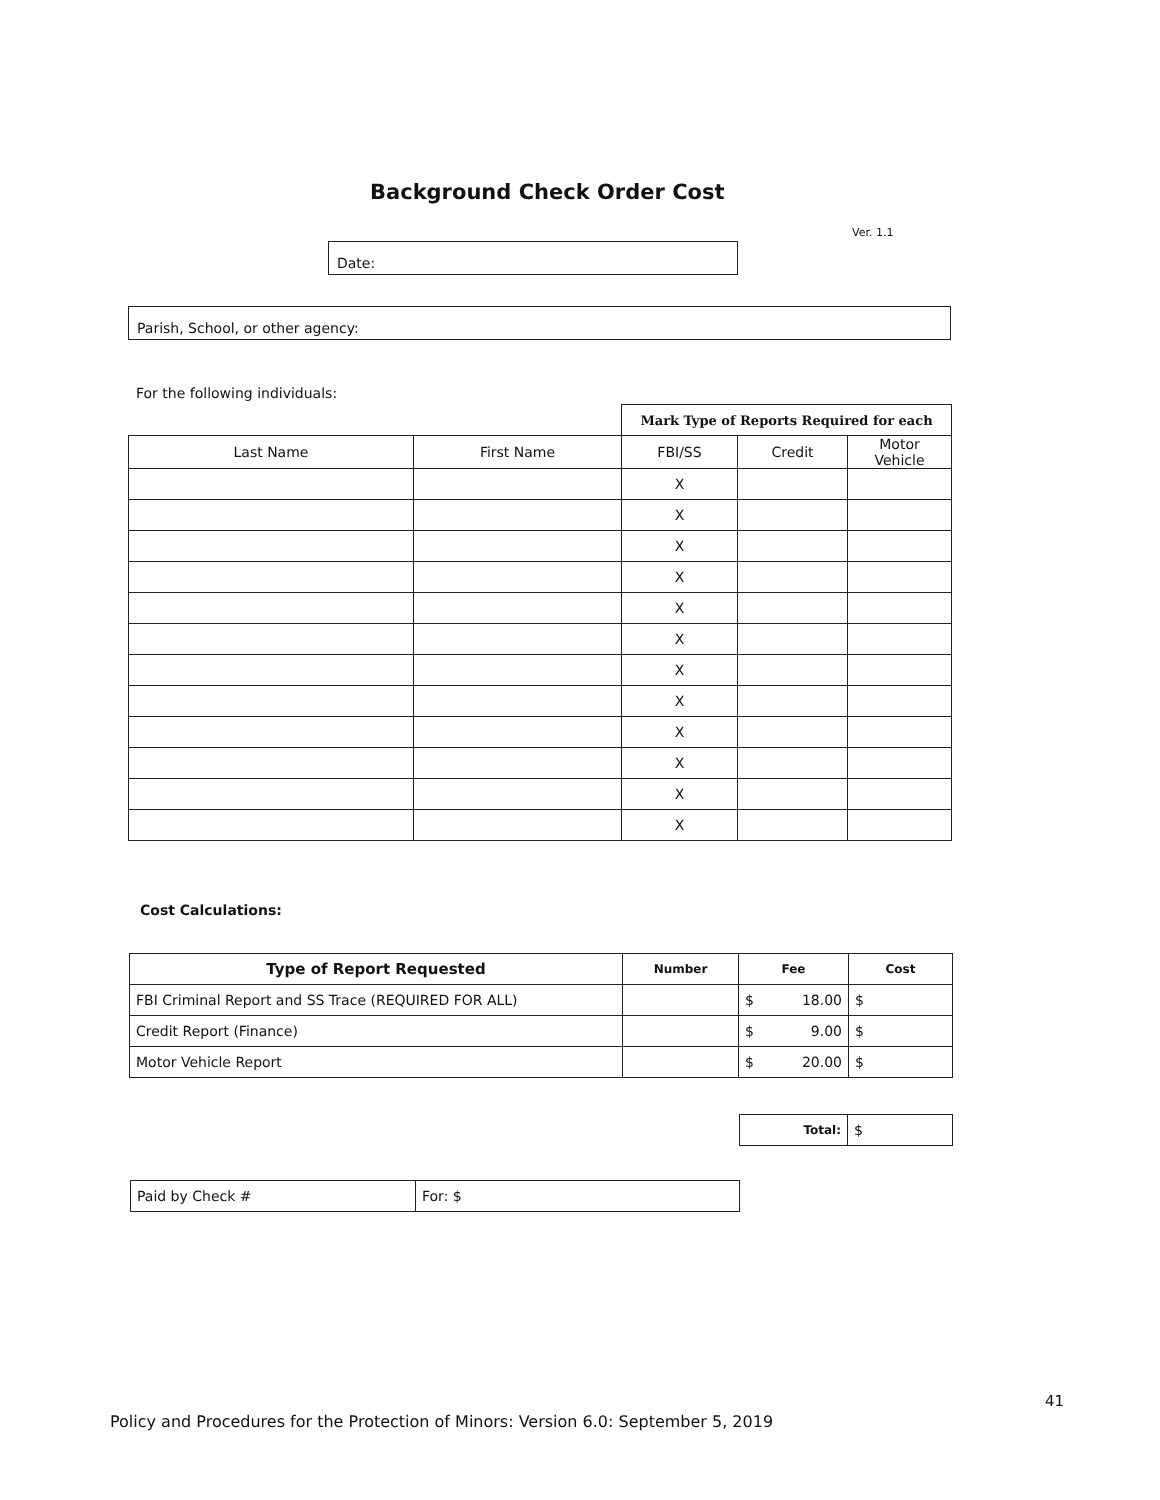Background Check Order Cost
Ver. 1.1
Date:
Parish, School, or other agency:
For the following individuals:
| | | Mark Type of Reports Required for each | | |
| Last Name | First Name | FBI/SS | Credit | Motor Vehicle |
| | | X | | |
| | | X | | |
| | | X | | |
| | | X | | |
| | | X | | |
| | | X | | |
| | | X | | |
| | | X | | |
| | | X | | |
| | | X | | |
| | | X | | |
| | | X | | |
Cost Calculations:
| Type of Report Requested | Number | Fee | Cost |
| --- | --- | --- | --- |
| FBI Criminal Report and SS Trace (REQUIRED FOR ALL) | | $ 18.00 | $ |
| Credit Report (Finance) | | $ 9.00 | $ |
| Motor Vehicle Report | | $ 20.00 | $ |
| Total: | $ |
| Paid by Check # | For: $ |
41
Policy and Procedures for the Protection of Minors: Version 6.0: September 5, 2019